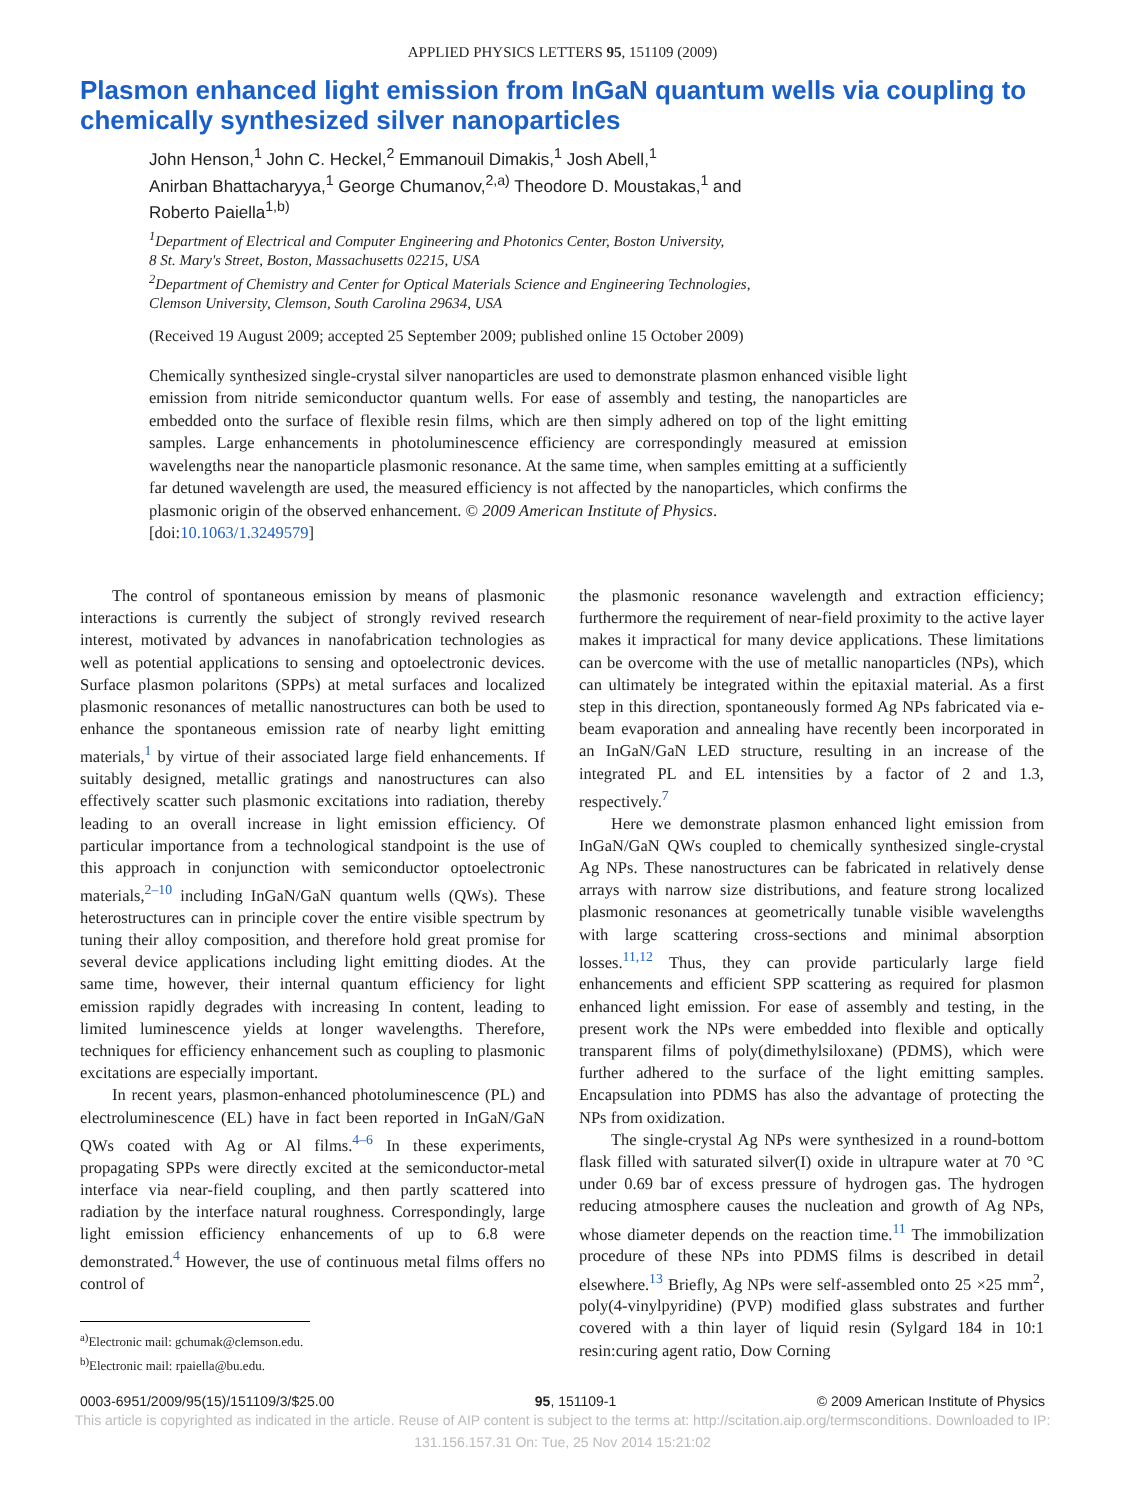APPLIED PHYSICS LETTERS 95, 151109 (2009)
Plasmon enhanced light emission from InGaN quantum wells via coupling to chemically synthesized silver nanoparticles
John Henson,<sup>1</sup> John C. Heckel,<sup>2</sup> Emmanouil Dimakis,<sup>1</sup> Josh Abell,<sup>1</sup>
Anirban Bhattacharyya,<sup>1</sup> George Chumanov,<sup>2,a)</sup> Theodore D. Moustakas,<sup>1</sup> and
Roberto Paiella<sup>1,b)</sup>
<sup>1</sup> Department of Electrical and Computer Engineering and Photonics Center, Boston University,
8 St. Mary's Street, Boston, Massachusetts 02215, USA
<sup>2</sup> Department of Chemistry and Center for Optical Materials Science and Engineering Technologies,
Clemson University, Clemson, South Carolina 29634, USA
(Received 19 August 2009; accepted 25 September 2009; published online 15 October 2009)
Chemically synthesized single-crystal silver nanoparticles are used to demonstrate plasmon enhanced visible light emission from nitride semiconductor quantum wells. For ease of assembly and testing, the nanoparticles are embedded onto the surface of flexible resin films, which are then simply adhered on top of the light emitting samples. Large enhancements in photoluminescence efficiency are correspondingly measured at emission wavelengths near the nanoparticle plasmonic resonance. At the same time, when samples emitting at a sufficiently far detuned wavelength are used, the measured efficiency is not affected by the nanoparticles, which confirms the plasmonic origin of the observed enhancement. © 2009 American Institute of Physics.
[doi:10.1063/1.3249579]
The control of spontaneous emission by means of plasmonic interactions is currently the subject of strongly revived research interest, motivated by advances in nanofabrication technologies as well as potential applications to sensing and optoelectronic devices. Surface plasmon polaritons (SPPs) at metal surfaces and localized plasmonic resonances of metallic nanostructures can both be used to enhance the spontaneous emission rate of nearby light emitting materials,<sup>1</sup> by virtue of their associated large field enhancements. If suitably designed, metallic gratings and nanostructures can also effectively scatter such plasmonic excitations into radiation, thereby leading to an overall increase in light emission efficiency. Of particular importance from a technological standpoint is the use of this approach in conjunction with semiconductor optoelectronic materials,<sup>2–10</sup> including InGaN/GaN quantum wells (QWs). These heterostructures can in principle cover the entire visible spectrum by tuning their alloy composition, and therefore hold great promise for several device applications including light emitting diodes. At the same time, however, their internal quantum efficiency for light emission rapidly degrades with increasing In content, leading to limited luminescence yields at longer wavelengths. Therefore, techniques for efficiency enhancement such as coupling to plasmonic excitations are especially important.
In recent years, plasmon-enhanced photoluminescence (PL) and electroluminescence (EL) have in fact been reported in InGaN/GaN QWs coated with Ag or Al films.<sup>4–6</sup> In these experiments, propagating SPPs were directly excited at the semiconductor-metal interface via near-field coupling, and then partly scattered into radiation by the interface natural roughness. Correspondingly, large light emission efficiency enhancements of up to 6.8 were demonstrated.<sup>4</sup> However, the use of continuous metal films offers no control of
<sup>a)</sup> Electronic mail: gchumak@clemson.edu.
<sup>b)</sup> Electronic mail: rpaiella@bu.edu.
the plasmonic resonance wavelength and extraction efficiency; furthermore the requirement of near-field proximity to the active layer makes it impractical for many device applications. These limitations can be overcome with the use of metallic nanoparticles (NPs), which can ultimately be integrated within the epitaxial material. As a first step in this direction, spontaneously formed Ag NPs fabricated via e-beam evaporation and annealing have recently been incorporated in an InGaN/GaN LED structure, resulting in an increase of the integrated PL and EL intensities by a factor of 2 and 1.3, respectively.<sup>7</sup>
Here we demonstrate plasmon enhanced light emission from InGaN/GaN QWs coupled to chemically synthesized single-crystal Ag NPs. These nanostructures can be fabricated in relatively dense arrays with narrow size distributions, and feature strong localized plasmonic resonances at geometrically tunable visible wavelengths with large scattering cross-sections and minimal absorption losses.<sup>11,12</sup> Thus, they can provide particularly large field enhancements and efficient SPP scattering as required for plasmon enhanced light emission. For ease of assembly and testing, in the present work the NPs were embedded into flexible and optically transparent films of poly(dimethylsiloxane) (PDMS), which were further adhered to the surface of the light emitting samples. Encapsulation into PDMS has also the advantage of protecting the NPs from oxidization.
The single-crystal Ag NPs were synthesized in a round-bottom flask filled with saturated silver(I) oxide in ultrapure water at 70 °C under 0.69 bar of excess pressure of hydrogen gas. The hydrogen reducing atmosphere causes the nucleation and growth of Ag NPs, whose diameter depends on the reaction time.<sup>11</sup> The immobilization procedure of these NPs into PDMS films is described in detail elsewhere.<sup>13</sup> Briefly, Ag NPs were self-assembled onto 25 ×25 mm<sup>2</sup>, poly(4-vinylpyridine) (PVP) modified glass substrates and further covered with a thin layer of liquid resin (Sylgard 184 in 10:1 resin:curing agent ratio, Dow Corning
0003-6951/2009/95(15)/151109/3/$25.00 95, 151109-1 © 2009 American Institute of Physics
This article is copyrighted as indicated in the article. Reuse of AIP content is subject to the terms at: http://scitation.aip.org/termsconditions. Downloaded to IP:
131.156.157.31 On: Tue, 25 Nov 2014 15:21:02